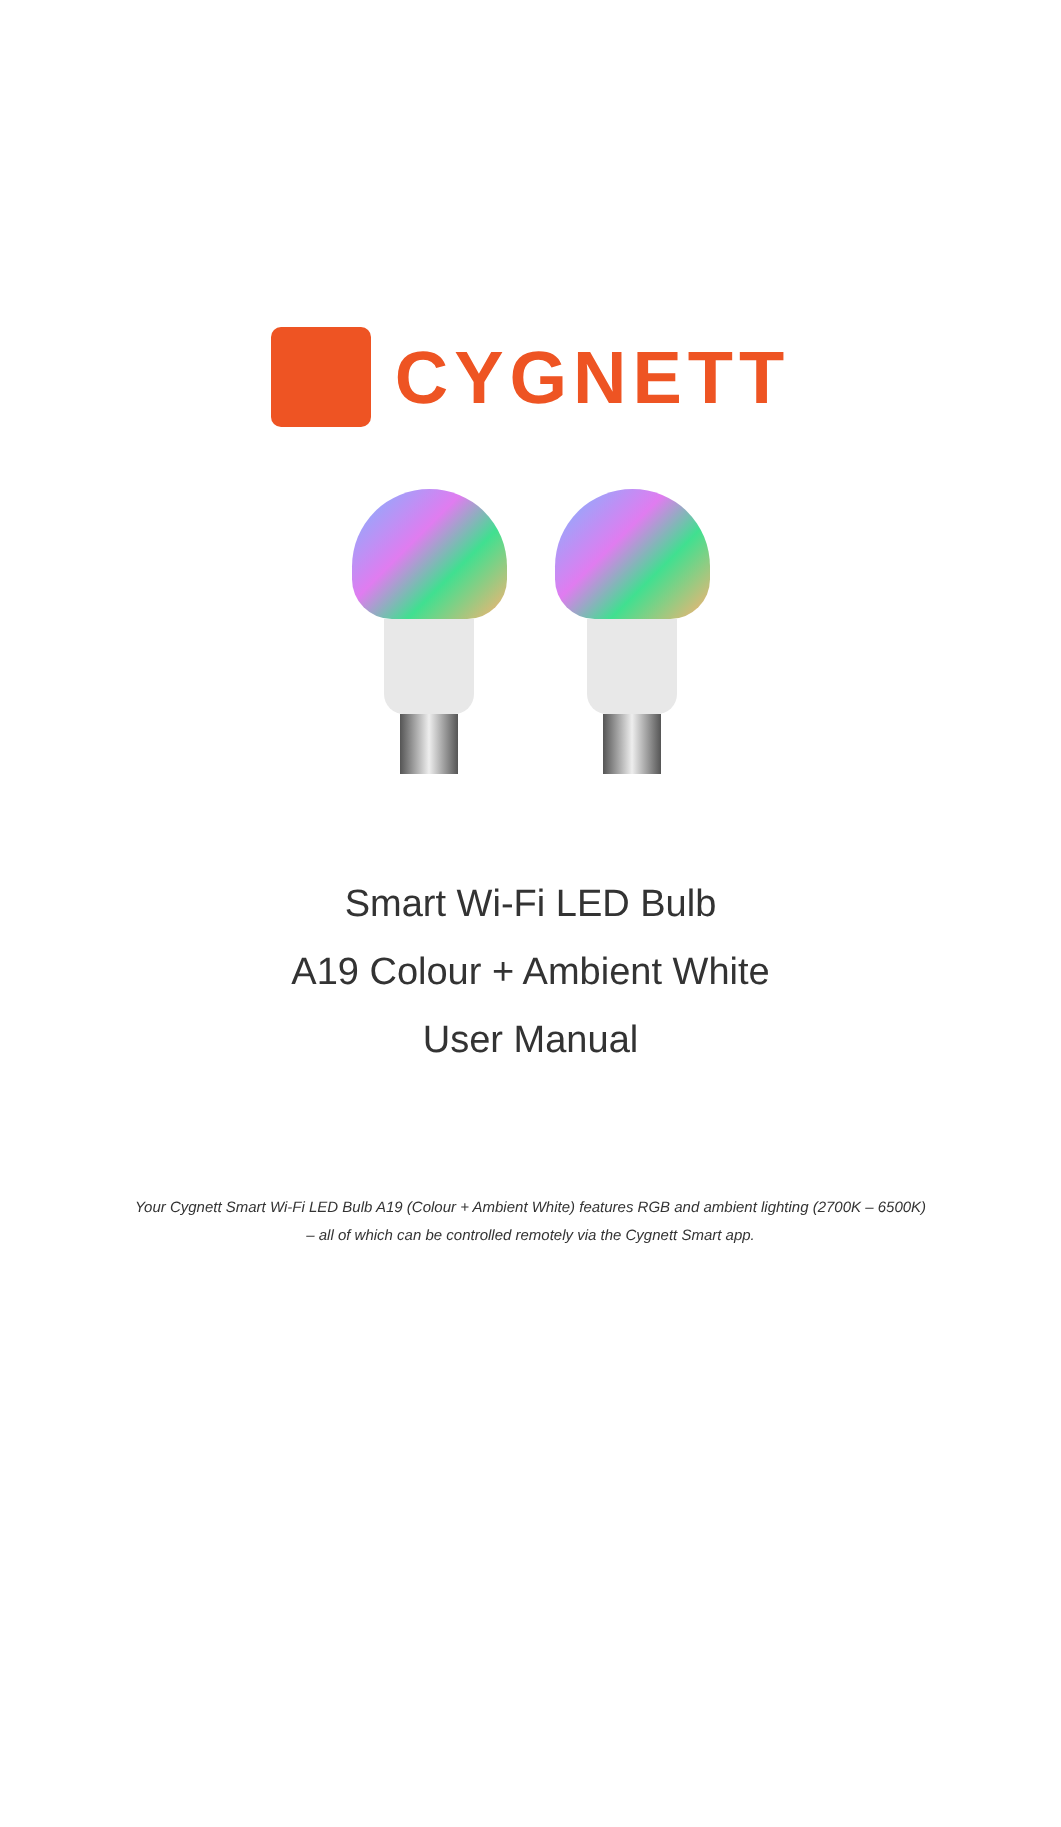CYGNETT
Smart Wi-Fi LED Bulb
A19 Colour + Ambient White
User Manual
Your Cygnett Smart Wi-Fi LED Bulb A19 (Colour + Ambient White) features RGB and ambient lighting (2700K – 6500K) – all of which can be controlled remotely via the Cygnett Smart app.